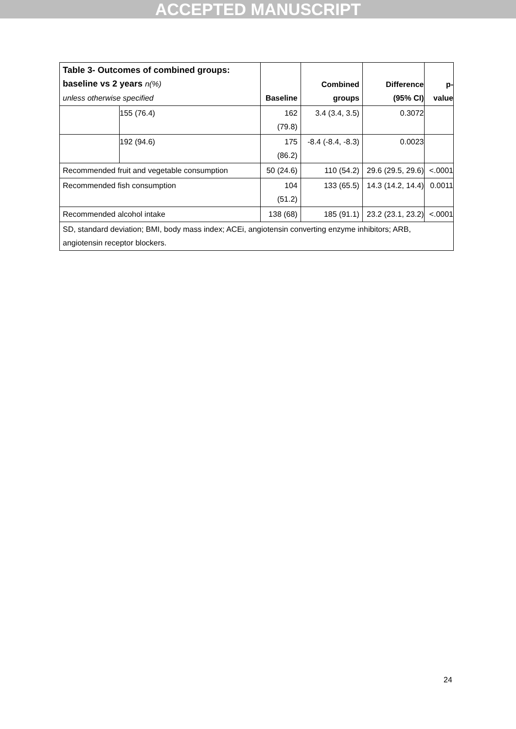ACCEPTED MANUSCRIPT
| Table 3- Outcomes of combined groups: baseline vs 2 years n(%) unless otherwise specified | | Baseline | Combined groups | Difference (95% CI) | p-value |
| --- | --- | --- | --- | --- | --- |
| | 155 (76.4) | 162 (79.8) | 3.4 (3.4, 3.5) | 0.3072 | |
| | 192 (94.6) | 175 (86.2) | -8.4 (-8.4, -8.3) | 0.0023 | |
| Recommended fruit and vegetable consumption | | 50 (24.6) | 110 (54.2) | 29.6 (29.5, 29.6) | <.0001 |
| Recommended fish consumption | | 104 (51.2) | 133 (65.5) | 14.3 (14.2, 14.4) | 0.0011 |
| Recommended alcohol intake | | 138 (68) | 185 (91.1) | 23.2 (23.1, 23.2) | <.0001 |
| SD, standard deviation; BMI, body mass index; ACEi, angiotensin converting enzyme inhibitors; ARB, angiotensin receptor blockers. | | | | | |
24